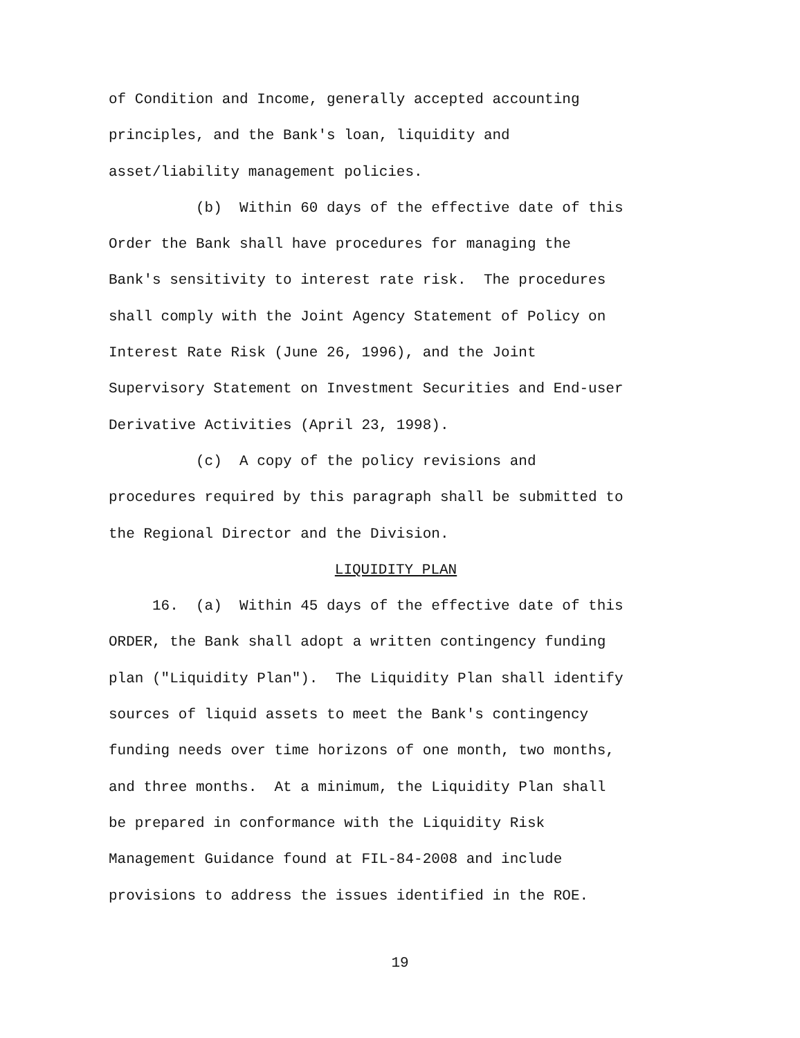of Condition and Income, generally accepted accounting
principles, and the Bank's loan, liquidity and
asset/liability management policies.
(b) Within 60 days of the effective date of this
Order the Bank shall have procedures for managing the
Bank's sensitivity to interest rate risk. The procedures
shall comply with the Joint Agency Statement of Policy on
Interest Rate Risk (June 26, 1996), and the Joint
Supervisory Statement on Investment Securities and End-user
Derivative Activities (April 23, 1998).
(c) A copy of the policy revisions and
procedures required by this paragraph shall be submitted to
the Regional Director and the Division.
LIQUIDITY PLAN
16. (a) Within 45 days of the effective date of this
ORDER, the Bank shall adopt a written contingency funding
plan ("Liquidity Plan"). The Liquidity Plan shall identify
sources of liquid assets to meet the Bank's contingency
funding needs over time horizons of one month, two months,
and three months. At a minimum, the Liquidity Plan shall
be prepared in conformance with the Liquidity Risk
Management Guidance found at FIL-84-2008 and include
provisions to address the issues identified in the ROE.
19